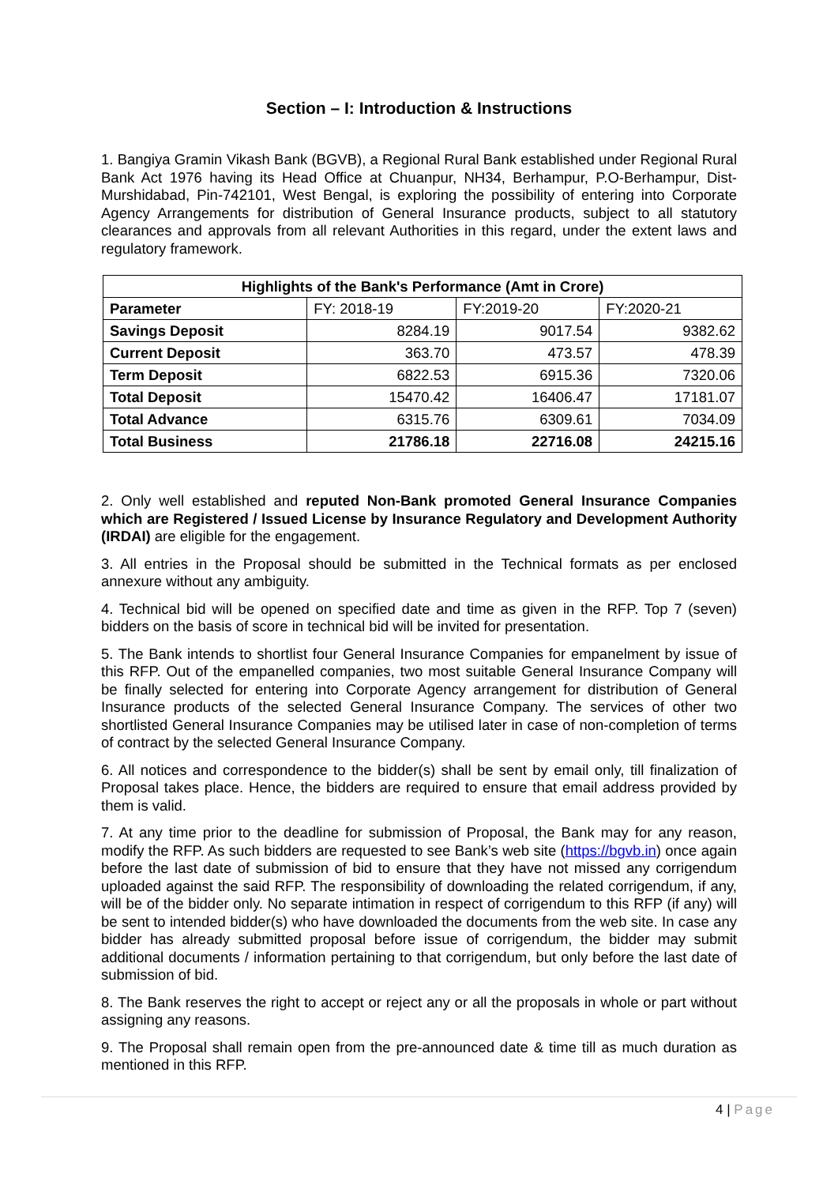Section – I: Introduction & Instructions
1. Bangiya Gramin Vikash Bank (BGVB), a Regional Rural Bank established under Regional Rural Bank Act 1976 having its Head Office at Chuanpur, NH34, Berhampur, P.O-Berhampur, Dist-Murshidabad, Pin-742101, West Bengal, is exploring the possibility of entering into Corporate Agency Arrangements for distribution of General Insurance products, subject to all statutory clearances and approvals from all relevant Authorities in this regard, under the extent laws and regulatory framework.
| Highlights of the Bank's Performance (Amt in Crore) | | | |
| --- | --- | --- | --- |
| Parameter | FY: 2018-19 | FY:2019-20 | FY:2020-21 |
| Savings Deposit | 8284.19 | 9017.54 | 9382.62 |
| Current Deposit | 363.70 | 473.57 | 478.39 |
| Term Deposit | 6822.53 | 6915.36 | 7320.06 |
| Total Deposit | 15470.42 | 16406.47 | 17181.07 |
| Total Advance | 6315.76 | 6309.61 | 7034.09 |
| Total Business | 21786.18 | 22716.08 | 24215.16 |
2. Only well established and reputed Non-Bank promoted General Insurance Companies which are Registered / Issued License by Insurance Regulatory and Development Authority (IRDAI) are eligible for the engagement.
3. All entries in the Proposal should be submitted in the Technical formats as per enclosed annexure without any ambiguity.
4. Technical bid will be opened on specified date and time as given in the RFP. Top 7 (seven) bidders on the basis of score in technical bid will be invited for presentation.
5. The Bank intends to shortlist four General Insurance Companies for empanelment by issue of this RFP. Out of the empanelled companies, two most suitable General Insurance Company will be finally selected for entering into Corporate Agency arrangement for distribution of General Insurance products of the selected General Insurance Company. The services of other two shortlisted General Insurance Companies may be utilised later in case of non-completion of terms of contract by the selected General Insurance Company.
6. All notices and correspondence to the bidder(s) shall be sent by email only, till finalization of Proposal takes place. Hence, the bidders are required to ensure that email address provided by them is valid.
7. At any time prior to the deadline for submission of Proposal, the Bank may for any reason, modify the RFP. As such bidders are requested to see Bank’s web site (https://bgvb.in) once again before the last date of submission of bid to ensure that they have not missed any corrigendum uploaded against the said RFP. The responsibility of downloading the related corrigendum, if any, will be of the bidder only. No separate intimation in respect of corrigendum to this RFP (if any) will be sent to intended bidder(s) who have downloaded the documents from the web site. In case any bidder has already submitted proposal before issue of corrigendum, the bidder may submit additional documents / information pertaining to that corrigendum, but only before the last date of submission of bid.
8. The Bank reserves the right to accept or reject any or all the proposals in whole or part without assigning any reasons.
9. The Proposal shall remain open from the pre-announced date & time till as much duration as mentioned in this RFP.
4 | Page